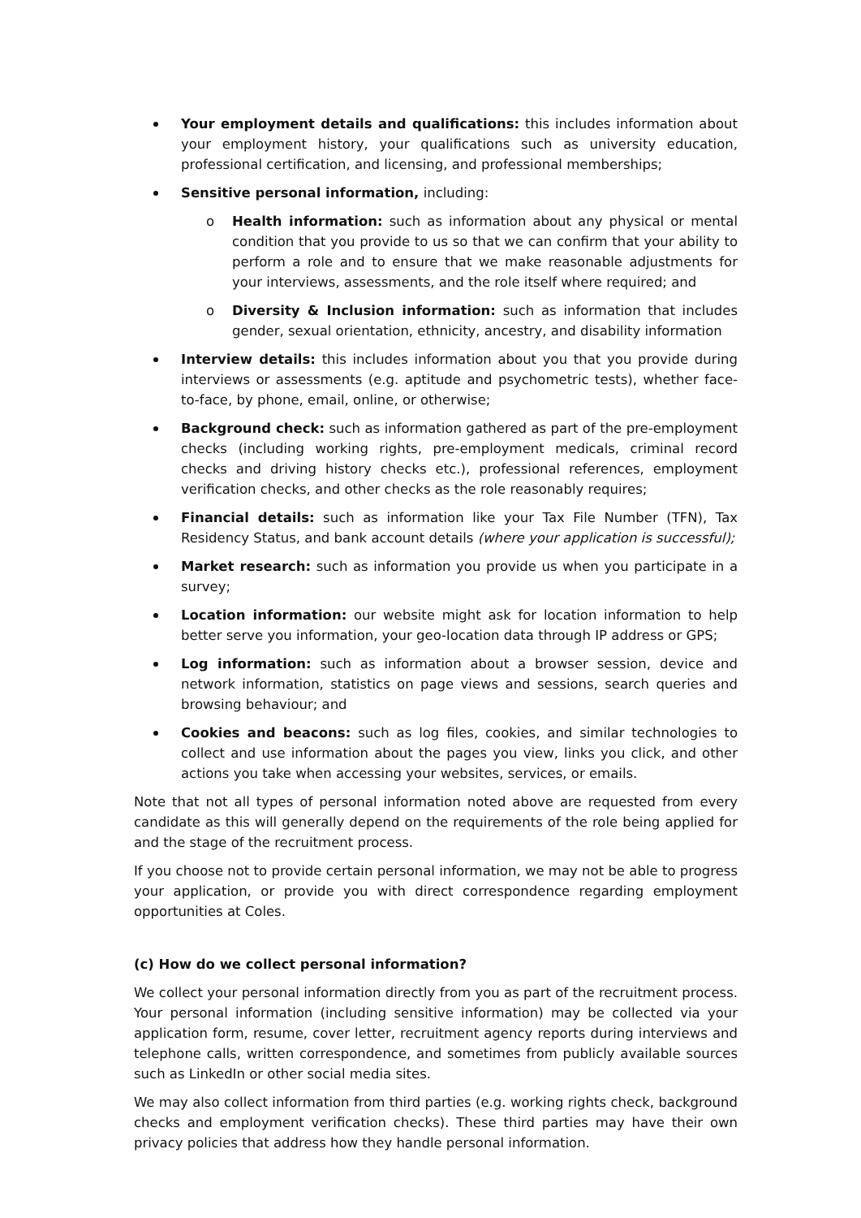Your employment details and qualifications: this includes information about your employment history, your qualifications such as university education, professional certification, and licensing, and professional memberships;
Sensitive personal information, including:
o Health information: such as information about any physical or mental condition that you provide to us so that we can confirm that your ability to perform a role and to ensure that we make reasonable adjustments for your interviews, assessments, and the role itself where required; and
o Diversity & Inclusion information: such as information that includes gender, sexual orientation, ethnicity, ancestry, and disability information
Interview details: this includes information about you that you provide during interviews or assessments (e.g. aptitude and psychometric tests), whether face-to-face, by phone, email, online, or otherwise;
Background check: such as information gathered as part of the pre-employment checks (including working rights, pre-employment medicals, criminal record checks and driving history checks etc.), professional references, employment verification checks, and other checks as the role reasonably requires;
Financial details: such as information like your Tax File Number (TFN), Tax Residency Status, and bank account details (where your application is successful);
Market research: such as information you provide us when you participate in a survey;
Location information: our website might ask for location information to help better serve you information, your geo-location data through IP address or GPS;
Log information: such as information about a browser session, device and network information, statistics on page views and sessions, search queries and browsing behaviour; and
Cookies and beacons: such as log files, cookies, and similar technologies to collect and use information about the pages you view, links you click, and other actions you take when accessing your websites, services, or emails.
Note that not all types of personal information noted above are requested from every candidate as this will generally depend on the requirements of the role being applied for and the stage of the recruitment process.
If you choose not to provide certain personal information, we may not be able to progress your application, or provide you with direct correspondence regarding employment opportunities at Coles.
(c) How do we collect personal information?
We collect your personal information directly from you as part of the recruitment process. Your personal information (including sensitive information) may be collected via your application form, resume, cover letter, recruitment agency reports during interviews and telephone calls, written correspondence, and sometimes from publicly available sources such as LinkedIn or other social media sites.
We may also collect information from third parties (e.g. working rights check, background checks and employment verification checks). These third parties may have their own privacy policies that address how they handle personal information.